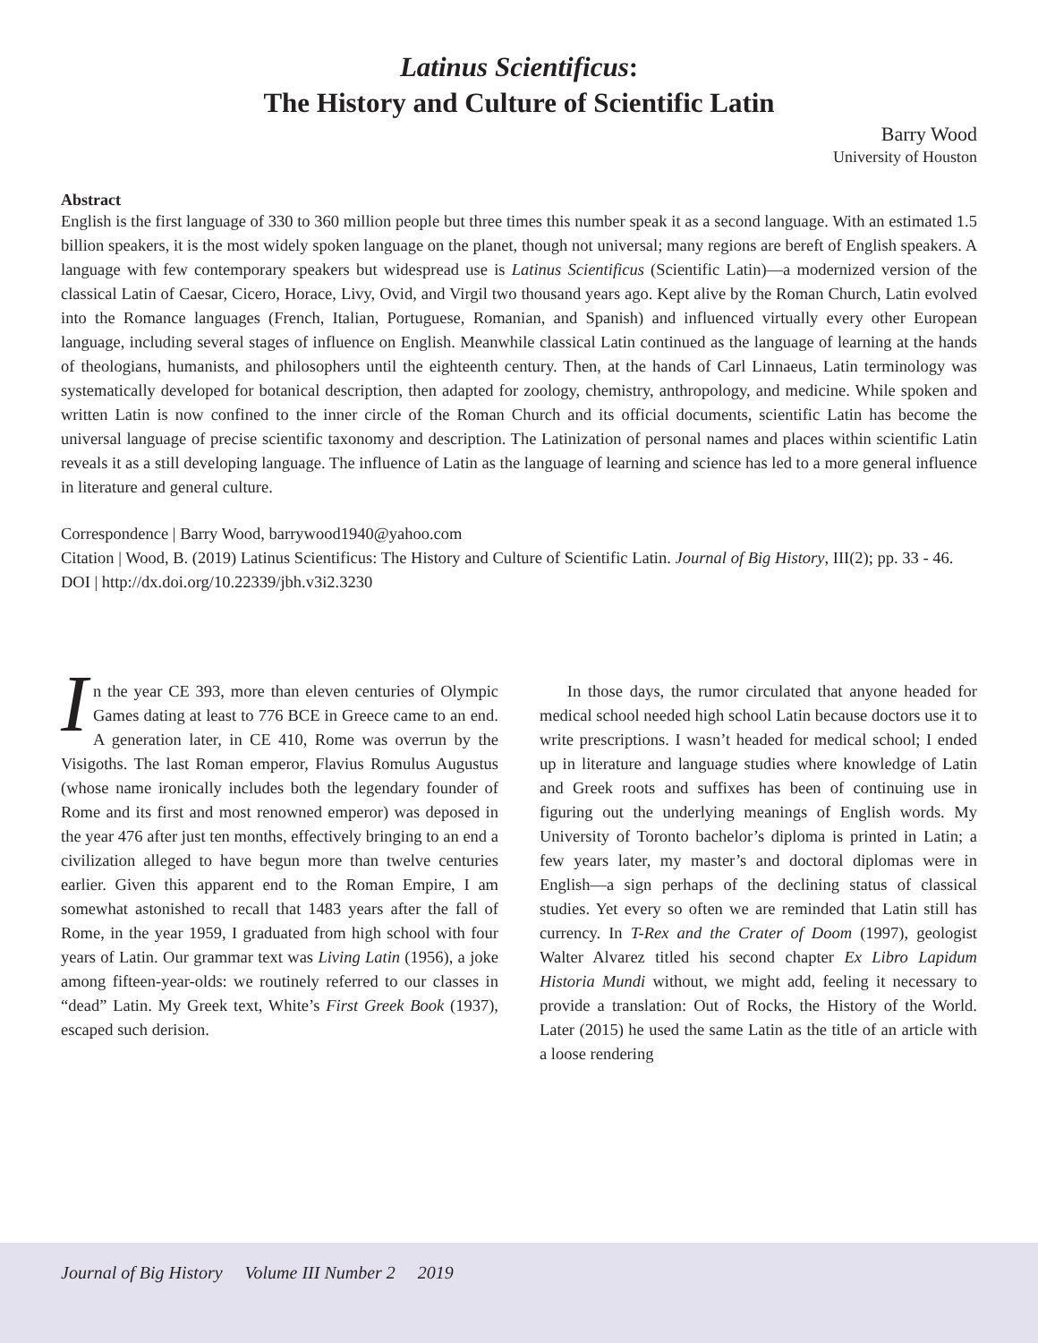Latinus Scientificus:
The History and Culture of Scientific Latin
Barry Wood
University of Houston
Abstract
English is the first language of 330 to 360 million people but three times this number speak it as a second language. With an estimated 1.5 billion speakers, it is the most widely spoken language on the planet, though not universal; many regions are bereft of English speakers. A language with few contemporary speakers but widespread use is Latinus Scientificus (Scientific Latin)—a modernized version of the classical Latin of Caesar, Cicero, Horace, Livy, Ovid, and Virgil two thousand years ago. Kept alive by the Roman Church, Latin evolved into the Romance languages (French, Italian, Portuguese, Romanian, and Spanish) and influenced virtually every other European language, including several stages of influence on English. Meanwhile classical Latin continued as the language of learning at the hands of theologians, humanists, and philosophers until the eighteenth century. Then, at the hands of Carl Linnaeus, Latin terminology was systematically developed for botanical description, then adapted for zoology, chemistry, anthropology, and medicine. While spoken and written Latin is now confined to the inner circle of the Roman Church and its official documents, scientific Latin has become the universal language of precise scientific taxonomy and description. The Latinization of personal names and places within scientific Latin reveals it as a still developing language. The influence of Latin as the language of learning and science has led to a more general influence in literature and general culture.
Correspondence | Barry Wood, barrywood1940@yahoo.com
Citation | Wood, B. (2019) Latinus Scientificus: The History and Culture of Scientific Latin. Journal of Big History, III(2); pp. 33 - 46.
DOI | http://dx.doi.org/10.22339/jbh.v3i2.3230
In the year CE 393, more than eleven centuries of Olympic Games dating at least to 776 BCE in Greece came to an end. A generation later, in CE 410, Rome was overrun by the Visigoths. The last Roman emperor, Flavius Romulus Augustus (whose name ironically includes both the legendary founder of Rome and its first and most renowned emperor) was deposed in the year 476 after just ten months, effectively bringing to an end a civilization alleged to have begun more than twelve centuries earlier. Given this apparent end to the Roman Empire, I am somewhat astonished to recall that 1483 years after the fall of Rome, in the year 1959, I graduated from high school with four years of Latin. Our grammar text was Living Latin (1956), a joke among fifteen-year-olds: we routinely referred to our classes in “dead” Latin. My Greek text, White’s First Greek Book (1937), escaped such derision.
In those days, the rumor circulated that anyone headed for medical school needed high school Latin because doctors use it to write prescriptions. I wasn’t headed for medical school; I ended up in literature and language studies where knowledge of Latin and Greek roots and suffixes has been of continuing use in figuring out the underlying meanings of English words. My University of Toronto bachelor’s diploma is printed in Latin; a few years later, my master’s and doctoral diplomas were in English—a sign perhaps of the declining status of classical studies. Yet every so often we are reminded that Latin still has currency. In T-Rex and the Crater of Doom (1997), geologist Walter Alvarez titled his second chapter Ex Libro Lapidum Historia Mundi without, we might add, feeling it necessary to provide a translation: Out of Rocks, the History of the World. Later (2015) he used the same Latin as the title of an article with a loose rendering
Journal of Big History Volume III Number 2 2019